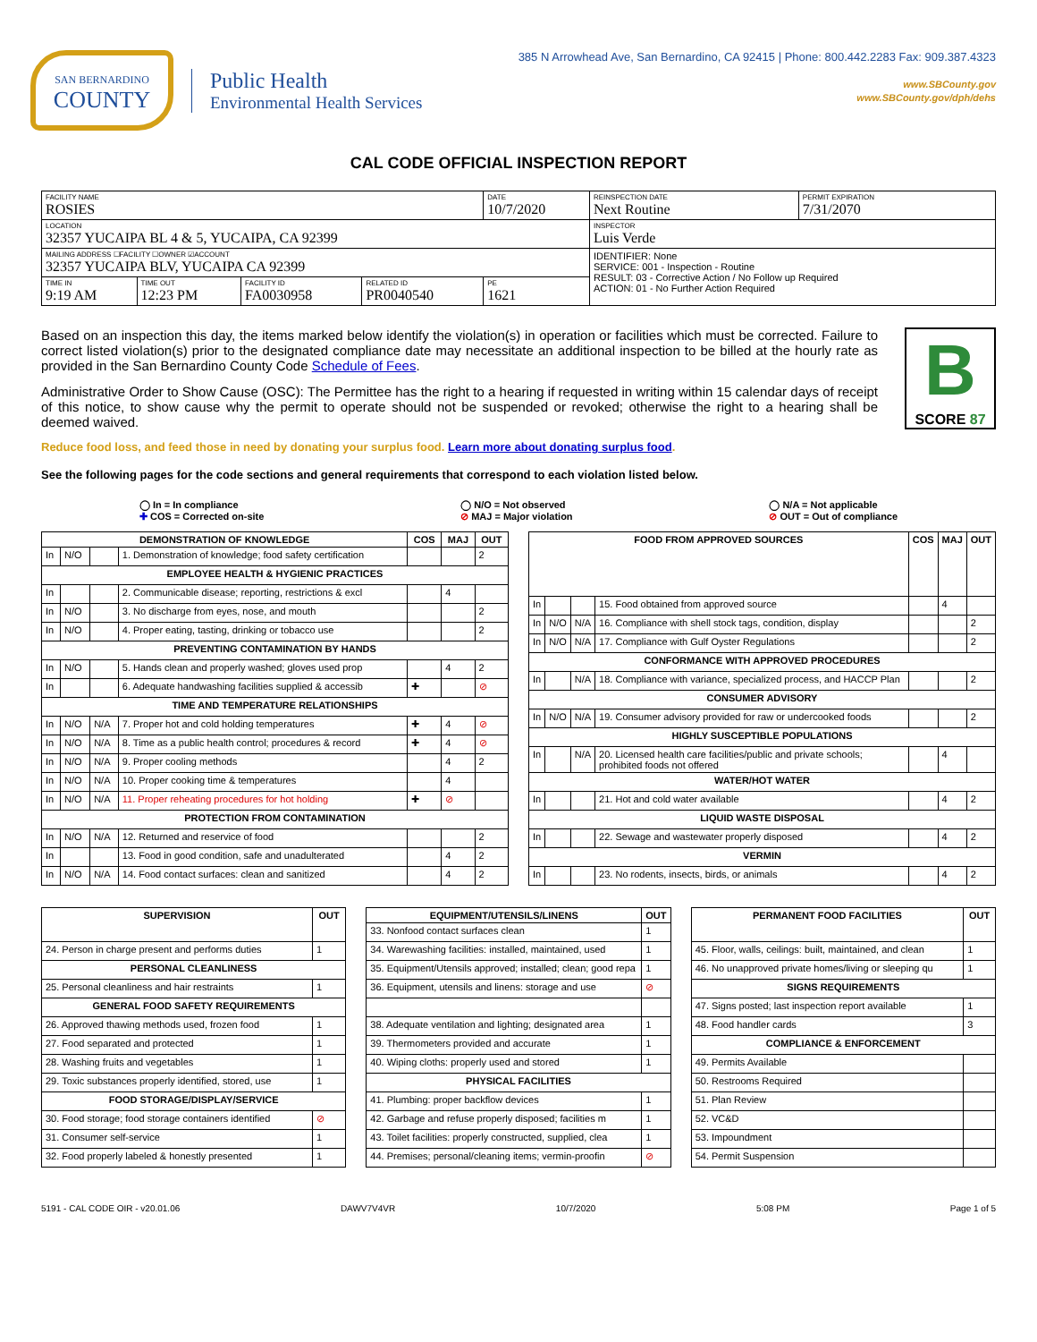SAN BERNARDINO
COUNTY
Public Health
Environmental Health Services
385 N Arrowhead Ave, San Bernardino, CA 92415 | Phone: 800.442.2283 Fax: 909.387.4323
www.SBCounty.gov
www.SBCounty.gov/dph/dehs
CAL CODE OFFICIAL INSPECTION REPORT
| FACILITY NAME ROSIES | | | | DATE 10/7/2020 | REINSPECTION DATE Next Routine | PERMIT EXPIRATION 7/31/2070 |
| LOCATION 32357 YUCAIPA BL 4 & 5, YUCAIPA, CA 92399 | | | | | INSPECTOR Luis Verde | |
| MAILING ADDRESS ☐FACILITY ☐OWNER ☑ACCOUNT 32357 YUCAIPA BLV, YUCAIPA CA 92399 | | | | | IDENTIFIER: None SERVICE: 001 - Inspection - Routine RESULT: 03 - Corrective Action / No Follow up Required ACTION: 01 - No Further Action Required | |
| TIME IN 9:19 AM | TIME OUT 12:23 PM | FACILITY ID FA0030958 | RELATED ID PR0040540 | PE 1621 | | |
B
SCORE 87
Based on an inspection this day, the items marked below identify the violation(s) in operation or facilities which must be corrected. Failure to correct listed violation(s) prior to the designated compliance date may necessitate an additional inspection to be billed at the hourly rate as provided in the San Bernardino County Code Schedule of Fees.
Administrative Order to Show Cause (OSC): The Permittee has the right to a hearing if requested in writing within 15 calendar days of receipt of this notice, to show cause why the permit to operate should not be suspended or revoked; otherwise the right to a hearing shall be deemed waived.
Reduce food loss, and feed those in need by donating your surplus food. Learn more about donating surplus food.
See the following pages for the code sections and general requirements that correspond to each violation listed below.
◯ In = In compliance
✚ COS = Corrected on-site
◯ N/O = Not observed
⊘ MAJ = Major violation
◯ N/A = Not applicable
⊘ OUT = Out of compliance
| DEMONSTRATION OF KNOWLEDGE | | | | COS | MAJ | OUT |
| --- | --- | --- | --- | --- | --- | --- |
| In | N/O | | 1. Demonstration of knowledge; food safety certification | | | 2 |
| EMPLOYEE HEALTH & HYGIENIC PRACTICES | | | | | | |
| In | | | 2. Communicable disease; reporting, restrictions & excl | | 4 | |
| In | N/O | | 3. No discharge from eyes, nose, and mouth | | | 2 |
| In | N/O | | 4. Proper eating, tasting, drinking or tobacco use | | | 2 |
| PREVENTING CONTAMINATION BY HANDS | | | | | | |
| In | N/O | | 5. Hands clean and properly washed; gloves used prop | | 4 | 2 |
| In | | | 6. Adequate handwashing facilities supplied & accessib | ✚ | | ⊘ |
| TIME AND TEMPERATURE RELATIONSHIPS | | | | | | |
| In | N/O | N/A | 7. Proper hot and cold holding temperatures | ✚ | 4 | ⊘ |
| In | N/O | N/A | 8. Time as a public health control; procedures & record | ✚ | 4 | ⊘ |
| In | N/O | N/A | 9. Proper cooling methods | | 4 | 2 |
| In | N/O | N/A | 10. Proper cooking time & temperatures | | 4 | |
| In | N/O | N/A | 11. Proper reheating procedures for hot holding | ✚ | ⊘ | |
| PROTECTION FROM CONTAMINATION | | | | | | |
| In | N/O | N/A | 12. Returned and reservice of food | | | 2 |
| In | | | 13. Food in good condition, safe and unadulterated | | 4 | 2 |
| In | N/O | N/A | 14. Food contact surfaces: clean and sanitized | | 4 | 2 |
| FOOD FROM APPROVED SOURCES | | | | COS | MAJ | OUT |
| --- | --- | --- | --- | --- | --- | --- |
| In | | | 15. Food obtained from approved source | | 4 | |
| In | N/O | N/A | 16. Compliance with shell stock tags, condition, display | | | 2 |
| In | N/O | N/A | 17. Compliance with Gulf Oyster Regulations | | | 2 |
| CONFORMANCE WITH APPROVED PROCEDURES | | | | | | |
| In | | N/A | 18. Compliance with variance, specialized process, and HACCP Plan | | | 2 |
| CONSUMER ADVISORY | | | | | | |
| In | N/O | N/A | 19. Consumer advisory provided for raw or undercooked foods | | | 2 |
| HIGHLY SUSCEPTIBLE POPULATIONS | | | | | | |
| In | | N/A | 20. Licensed health care facilities/public and private schools; prohibited foods not offered | | 4 | |
| WATER/HOT WATER | | | | | | |
| In | | | 21. Hot and cold water available | | 4 | 2 |
| LIQUID WASTE DISPOSAL | | | | | | |
| In | | | 22. Sewage and wastewater properly disposed | | 4 | 2 |
| VERMIN | | | | | | |
| In | | | 23. No rodents, insects, birds, or animals | | 4 | 2 |
| SUPERVISION | OUT |
| --- | --- |
| 24. Person in charge present and performs duties | 1 |
| PERSONAL CLEANLINESS | |
| 25. Personal cleanliness and hair restraints | 1 |
| GENERAL FOOD SAFETY REQUIREMENTS | |
| 26. Approved thawing methods used, frozen food | 1 |
| 27. Food separated and protected | 1 |
| 28. Washing fruits and vegetables | 1 |
| 29. Toxic substances properly identified, stored, use | 1 |
| FOOD STORAGE/DISPLAY/SERVICE | |
| 30. Food storage; food storage containers identified | ⊘ |
| 31. Consumer self-service | 1 |
| 32. Food properly labeled & honestly presented | 1 |
| EQUIPMENT/UTENSILS/LINENS | OUT |
| --- | --- |
| 33. Nonfood contact surfaces clean | 1 |
| 34. Warewashing facilities: installed, maintained, used | 1 |
| 35. Equipment/Utensils approved; installed; clean; good repa | 1 |
| 36. Equipment, utensils and linens: storage and use | ⊘ |
| 38. Adequate ventilation and lighting; designated area | 1 |
| 39. Thermometers provided and accurate | 1 |
| 40. Wiping cloths: properly used and stored | 1 |
| PHYSICAL FACILITIES | |
| 41. Plumbing: proper backflow devices | 1 |
| 42. Garbage and refuse properly disposed; facilities m | 1 |
| 43. Toilet facilities: properly constructed, supplied, clea | 1 |
| 44. Premises; personal/cleaning items; vermin-proofin | ⊘ |
| PERMANENT FOOD FACILITIES | OUT |
| --- | --- |
| 45. Floor, walls, ceilings: built, maintained, and clean | 1 |
| 46. No unapproved private homes/living or sleeping qu | 1 |
| SIGNS REQUIREMENTS | |
| 47. Signs posted; last inspection report available | 1 |
| 48. Food handler cards | 3 |
| COMPLIANCE & ENFORCEMENT | |
| 49. Permits Available | |
| 50. Restrooms Required | |
| 51. Plan Review | |
| 52. VC&D | |
| 53. Impoundment | |
| 54. Permit Suspension | |
5191 - CAL CODE OIR - v20.01.06 DAWV7V4VR 10/7/2020 5:08 PM Page 1 of 5